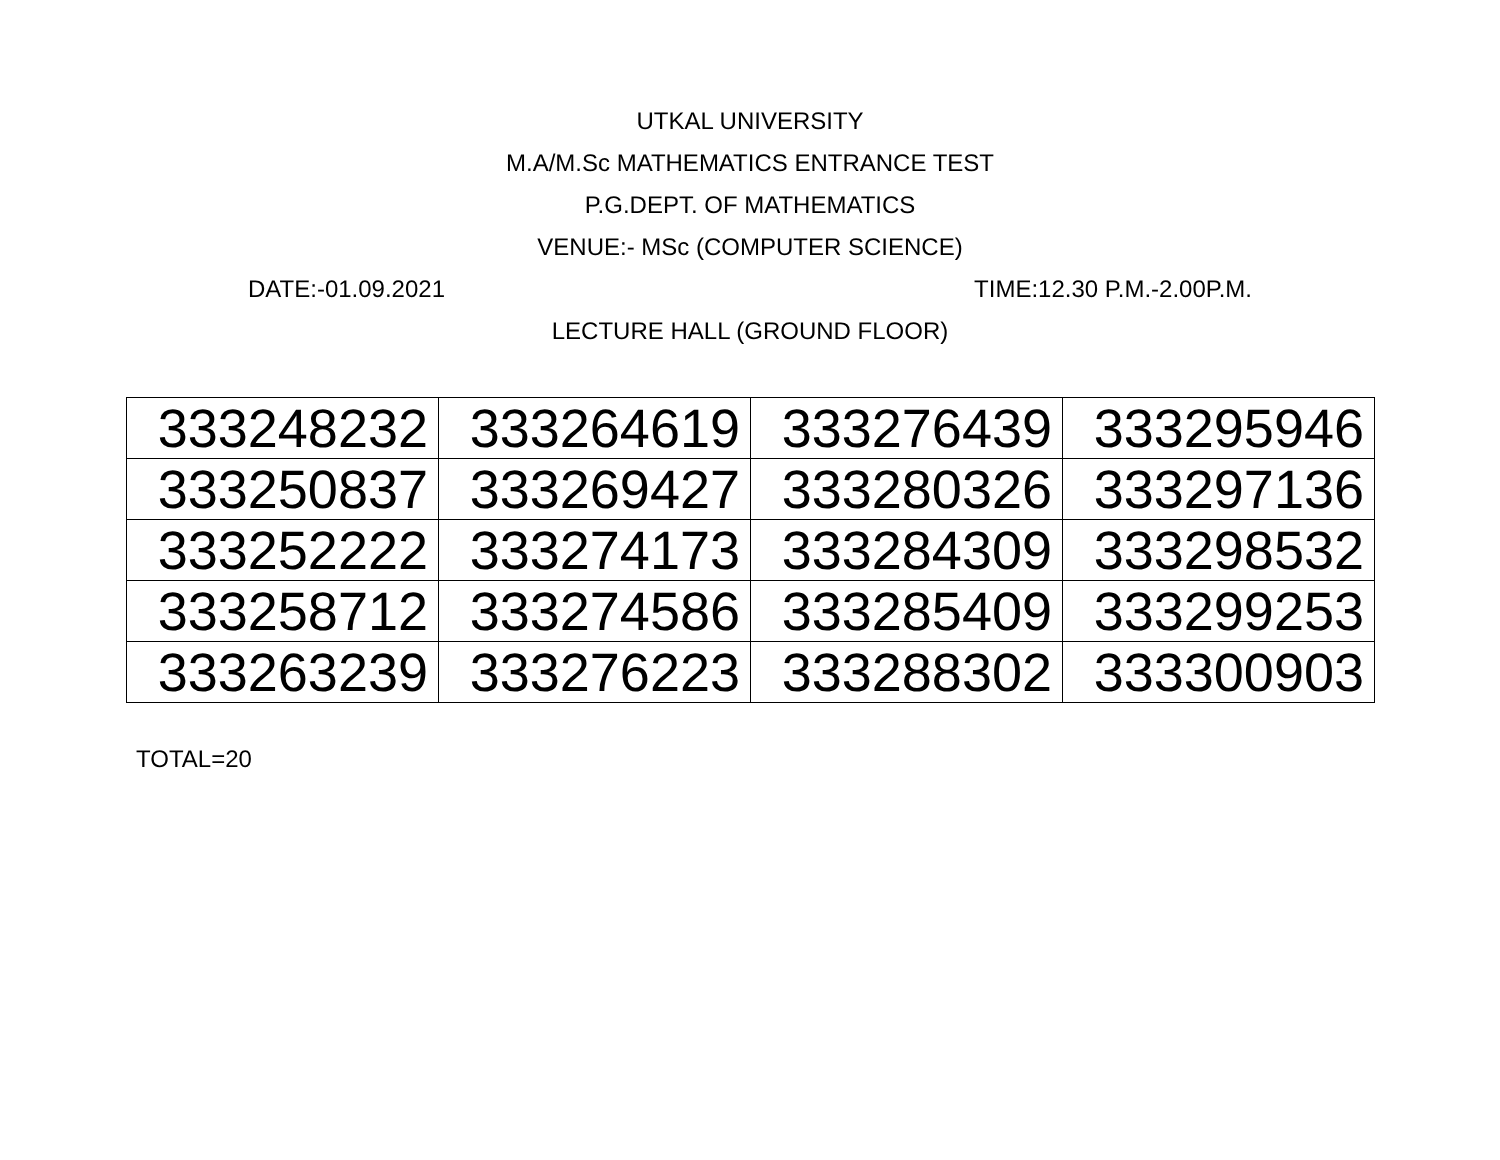UTKAL UNIVERSITY
M.A/M.Sc MATHEMATICS ENTRANCE TEST
P.G.DEPT. OF MATHEMATICS
VENUE:- MSc (COMPUTER SCIENCE)
DATE:-01.09.2021 TIME:12.30 P.M.-2.00P.M.
LECTURE HALL (GROUND FLOOR)
| 333248232 | 333264619 | 333276439 | 333295946 |
| 333250837 | 333269427 | 333280326 | 333297136 |
| 333252222 | 333274173 | 333284309 | 333298532 |
| 333258712 | 333274586 | 333285409 | 333299253 |
| 333263239 | 333276223 | 333288302 | 333300903 |
TOTAL=20